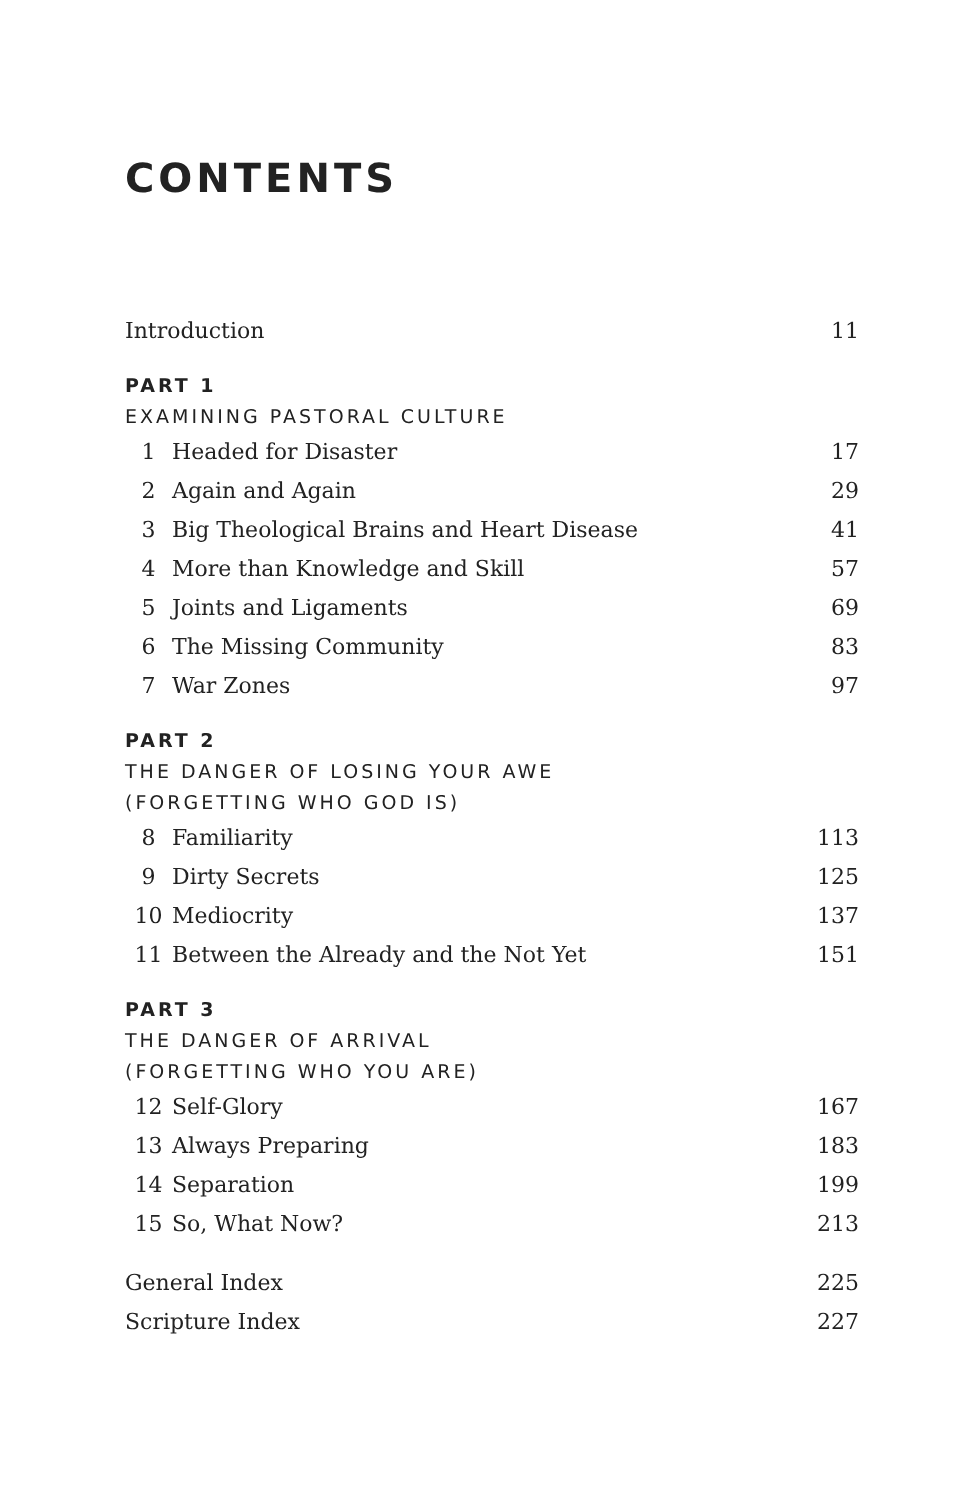CONTENTS
Introduction 11
PART 1
EXAMINING PASTORAL CULTURE
1 Headed for Disaster 17
2 Again and Again 29
3 Big Theological Brains and Heart Disease 41
4 More than Knowledge and Skill 57
5 Joints and Ligaments 69
6 The Missing Community 83
7 War Zones 97
PART 2
THE DANGER OF LOSING YOUR AWE
(FORGETTING WHO GOD IS)
8 Familiarity 113
9 Dirty Secrets 125
10 Mediocrity 137
11 Between the Already and the Not Yet 151
PART 3
THE DANGER OF ARRIVAL
(FORGETTING WHO YOU ARE)
12 Self-Glory 167
13 Always Preparing 183
14 Separation 199
15 So, What Now? 213
General Index 225
Scripture Index 227